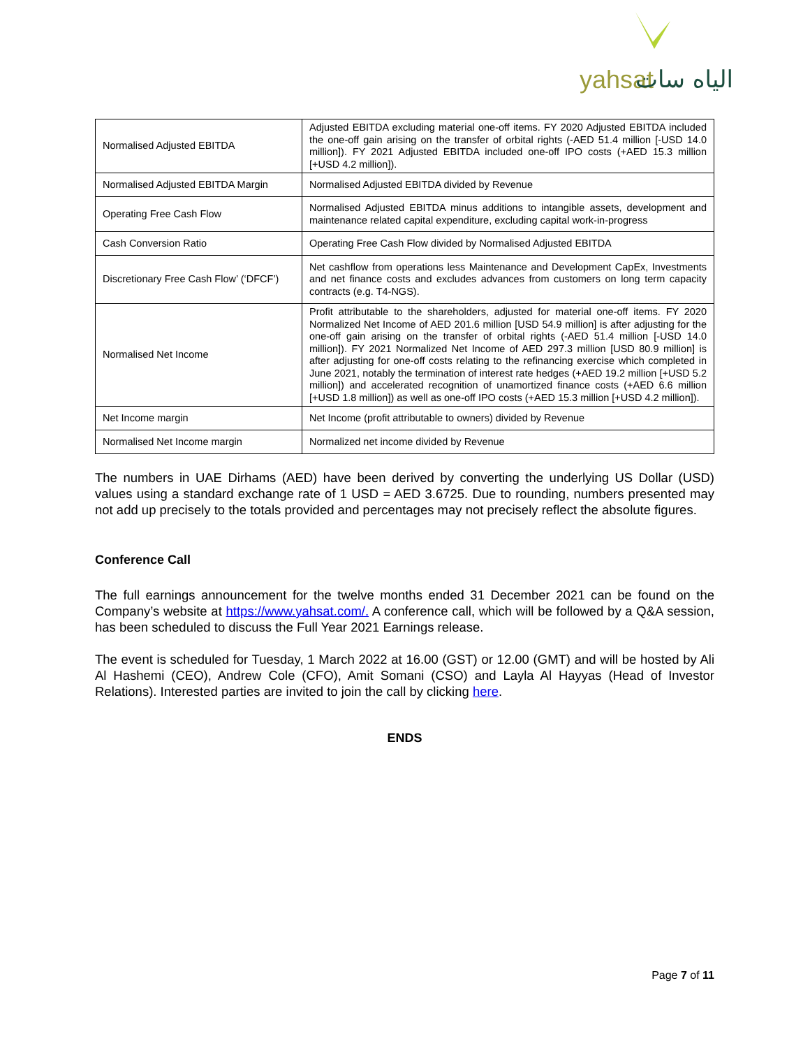yahsat الياه سات
| Normalised Adjusted EBITDA | Adjusted EBITDA excluding material one-off items. FY 2020 Adjusted EBITDA included the one-off gain arising on the transfer of orbital rights (-AED 51.4 million [-USD 14.0 million]). FY 2021 Adjusted EBITDA included one-off IPO costs (+AED 15.3 million [+USD 4.2 million]). |
| Normalised Adjusted EBITDA Margin | Normalised Adjusted EBITDA divided by Revenue |
| Operating Free Cash Flow | Normalised Adjusted EBITDA minus additions to intangible assets, development and maintenance related capital expenditure, excluding capital work-in-progress |
| Cash Conversion Ratio | Operating Free Cash Flow divided by Normalised Adjusted EBITDA |
| Discretionary Free Cash Flow’ (‘DFCF’) | Net cashflow from operations less Maintenance and Development CapEx, Investments and net finance costs and excludes advances from customers on long term capacity contracts (e.g. T4-NGS). |
| Normalised Net Income | Profit attributable to the shareholders, adjusted for material one-off items. FY 2020 Normalized Net Income of AED 201.6 million [USD 54.9 million] is after adjusting for the one-off gain arising on the transfer of orbital rights (-AED 51.4 million [-USD 14.0 million]). FY 2021 Normalized Net Income of AED 297.3 million [USD 80.9 million] is after adjusting for one-off costs relating to the refinancing exercise which completed in June 2021, notably the termination of interest rate hedges (+AED 19.2 million [+USD 5.2 million]) and accelerated recognition of unamortized finance costs (+AED 6.6 million [+USD 1.8 million]) as well as one-off IPO costs (+AED 15.3 million [+USD 4.2 million]). |
| Net Income margin | Net Income (profit attributable to owners) divided by Revenue |
| Normalised Net Income margin | Normalized net income divided by Revenue |
The numbers in UAE Dirhams (AED) have been derived by converting the underlying US Dollar (USD) values using a standard exchange rate of 1 USD = AED 3.6725. Due to rounding, numbers presented may not add up precisely to the totals provided and percentages may not precisely reflect the absolute figures.
Conference Call
The full earnings announcement for the twelve months ended 31 December 2021 can be found on the Company’s website at https://www.yahsat.com/. A conference call, which will be followed by a Q&A session, has been scheduled to discuss the Full Year 2021 Earnings release.
The event is scheduled for Tuesday, 1 March 2022 at 16.00 (GST) or 12.00 (GMT) and will be hosted by Ali Al Hashemi (CEO), Andrew Cole (CFO), Amit Somani (CSO) and Layla Al Hayyas (Head of Investor Relations). Interested parties are invited to join the call by clicking here.
ENDS
Page 7 of 11